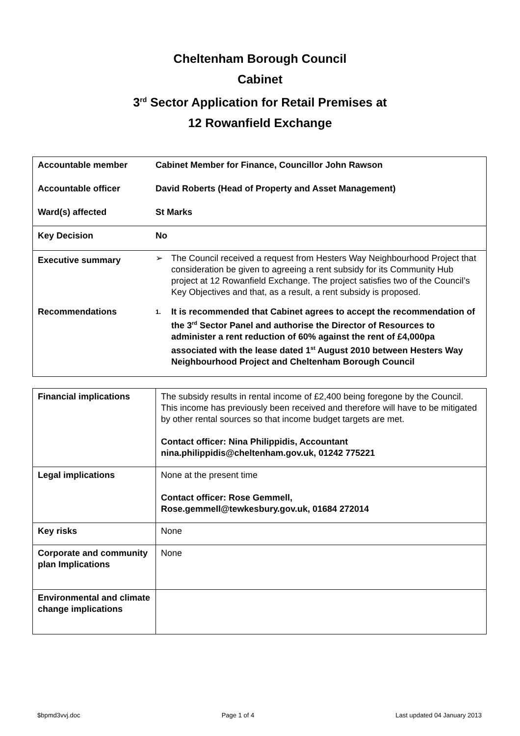Cheltenham Borough Council
Cabinet
3<sup>rd</sup> Sector Application for Retail Premises at
12 Rowanfield Exchange
| Accountable member | Cabinet Member for Finance, Councillor John Rawson |
| Accountable officer | David Roberts (Head of Property and Asset Management) |
| Ward(s) affected | St Marks |
| Key Decision | No |
| Executive summary | ➢ The Council received a request from Hesters Way Neighbourhood Project that consideration be given to agreeing a rent subsidy for its Community Hub project at 12 Rowanfield Exchange. The project satisfies two of the Council’s Key Objectives and that, as a result, a rent subsidy is proposed. |
| Recommendations | 1. It is recommended that Cabinet agrees to accept the recommendation of the 3<sup>rd</sup> Sector Panel and authorise the Director of Resources to administer a rent reduction of 60% against the rent of £4,000pa associated with the lease dated 1<sup>st</sup> August 2010 between Hesters Way Neighbourhood Project and Cheltenham Borough Council |
| Financial implications | The subsidy results in rental income of £2,400 being foregone by the Council. This income has previously been received and therefore will have to be mitigated by other rental sources so that income budget targets are met. Contact officer: Nina Philippidis, Accountant nina.philippidis@cheltenham.gov.uk, 01242 775221 |
| Legal implications | None at the present time Contact officer: Rose Gemmell, Rose.gemmell@tewkesbury.gov.uk, 01684 272014 |
| Key risks | None |
| Corporate and community plan Implications | None |
| Environmental and climate change implications | |
$bpmd3vvj.doc Page 1 of 4 Last updated 04 January 2013